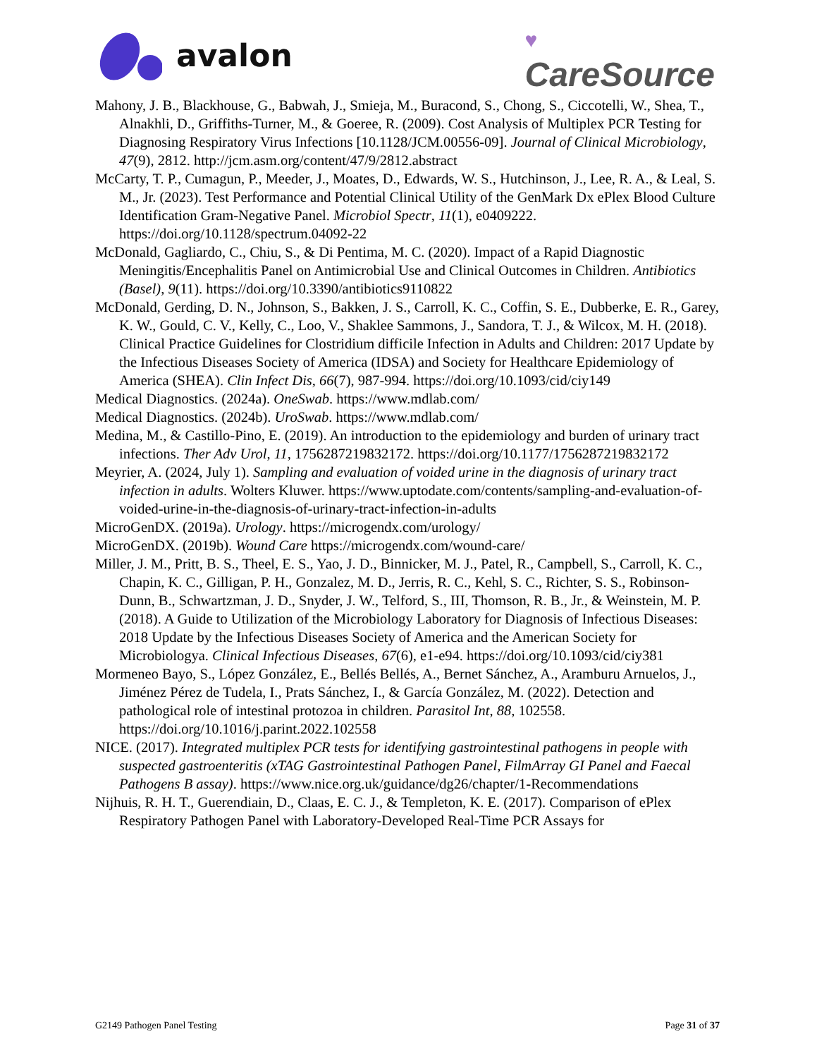avalon
♥
CareSource
Mahony, J. B., Blackhouse, G., Babwah, J., Smieja, M., Buracond, S., Chong, S., Ciccotelli, W., Shea, T., Alnakhli, D., Griffiths-Turner, M., & Goeree, R. (2009). Cost Analysis of Multiplex PCR Testing for Diagnosing Respiratory Virus Infections [10.1128/JCM.00556-09]. Journal of Clinical Microbiology, 47(9), 2812. http://jcm.asm.org/content/47/9/2812.abstract
McCarty, T. P., Cumagun, P., Meeder, J., Moates, D., Edwards, W. S., Hutchinson, J., Lee, R. A., & Leal, S. M., Jr. (2023). Test Performance and Potential Clinical Utility of the GenMark Dx ePlex Blood Culture Identification Gram-Negative Panel. Microbiol Spectr, 11(1), e0409222. https://doi.org/10.1128/spectrum.04092-22
McDonald, Gagliardo, C., Chiu, S., & Di Pentima, M. C. (2020). Impact of a Rapid Diagnostic Meningitis/Encephalitis Panel on Antimicrobial Use and Clinical Outcomes in Children. Antibiotics (Basel), 9(11). https://doi.org/10.3390/antibiotics9110822
McDonald, Gerding, D. N., Johnson, S., Bakken, J. S., Carroll, K. C., Coffin, S. E., Dubberke, E. R., Garey, K. W., Gould, C. V., Kelly, C., Loo, V., Shaklee Sammons, J., Sandora, T. J., & Wilcox, M. H. (2018). Clinical Practice Guidelines for Clostridium difficile Infection in Adults and Children: 2017 Update by the Infectious Diseases Society of America (IDSA) and Society for Healthcare Epidemiology of America (SHEA). Clin Infect Dis, 66(7), 987-994. https://doi.org/10.1093/cid/ciy149
Medical Diagnostics. (2024a). OneSwab. https://www.mdlab.com/
Medical Diagnostics. (2024b). UroSwab. https://www.mdlab.com/
Medina, M., & Castillo-Pino, E. (2019). An introduction to the epidemiology and burden of urinary tract infections. Ther Adv Urol, 11, 1756287219832172. https://doi.org/10.1177/1756287219832172
Meyrier, A. (2024, July 1). Sampling and evaluation of voided urine in the diagnosis of urinary tract infection in adults. Wolters Kluwer. https://www.uptodate.com/contents/sampling-and-evaluation-of-voided-urine-in-the-diagnosis-of-urinary-tract-infection-in-adults
MicroGenDX. (2019a). Urology. https://microgendx.com/urology/
MicroGenDX. (2019b). Wound Care https://microgendx.com/wound-care/
Miller, J. M., Pritt, B. S., Theel, E. S., Yao, J. D., Binnicker, M. J., Patel, R., Campbell, S., Carroll, K. C., Chapin, K. C., Gilligan, P. H., Gonzalez, M. D., Jerris, R. C., Kehl, S. C., Richter, S. S., Robinson-Dunn, B., Schwartzman, J. D., Snyder, J. W., Telford, S., III, Thomson, R. B., Jr., & Weinstein, M. P. (2018). A Guide to Utilization of the Microbiology Laboratory for Diagnosis of Infectious Diseases: 2018 Update by the Infectious Diseases Society of America and the American Society for Microbiologya. Clinical Infectious Diseases, 67(6), e1-e94. https://doi.org/10.1093/cid/ciy381
Mormeneo Bayo, S., López González, E., Bellés Bellés, A., Bernet Sánchez, A., Aramburu Arnuelos, J., Jiménez Pérez de Tudela, I., Prats Sánchez, I., & García González, M. (2022). Detection and pathological role of intestinal protozoa in children. Parasitol Int, 88, 102558. https://doi.org/10.1016/j.parint.2022.102558
NICE. (2017). Integrated multiplex PCR tests for identifying gastrointestinal pathogens in people with suspected gastroenteritis (xTAG Gastrointestinal Pathogen Panel, FilmArray GI Panel and Faecal Pathogens B assay). https://www.nice.org.uk/guidance/dg26/chapter/1-Recommendations
Nijhuis, R. H. T., Guerendiain, D., Claas, E. C. J., & Templeton, K. E. (2017). Comparison of ePlex Respiratory Pathogen Panel with Laboratory-Developed Real-Time PCR Assays for
G2149 Pathogen Panel Testing Page 31 of 37